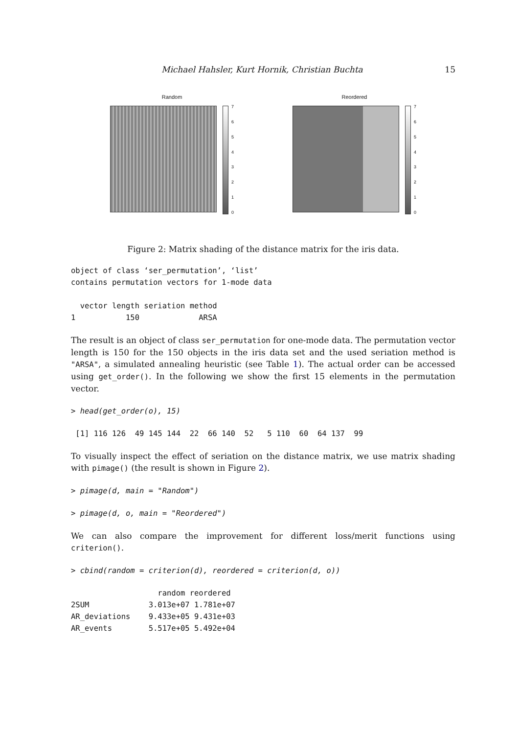Michael Hahsler, Kurt Hornik, Christian Buchta 15
Random
76543210
Reordered
76543210
Figure 2: Matrix shading of the distance matrix for the iris data.
object of class ‘ser_permutation’, ‘list’
contains permutation vectors for 1-mode data

  vector length seriation method
1           150             ARSA
The result is an object of class ser_permutation for one-mode data. The permutation vector length is 150 for the 150 objects in the iris data set and the used seriation method is "ARSA", a simulated annealing heuristic (see Table 1). The actual order can be accessed using get_order(). In the following we show the first 15 elements in the permutation vector.
> head(get_order(o), 15)
 [1] 116 126  49 145 144  22  66 140  52   5 110  60  64 137  99
To visually inspect the effect of seriation on the distance matrix, we use matrix shading with pimage() (the result is shown in Figure 2).
> pimage(d, main = "Random")
> pimage(d, o, main = "Reordered")
We can also compare the improvement for different loss/merit functions using criterion().
> cbind(random = criterion(d), reordered = criterion(d, o))
                   random reordered
2SUM             3.013e+07 1.781e+07
AR_deviations    9.433e+05 9.431e+03
AR_events        5.517e+05 5.492e+04